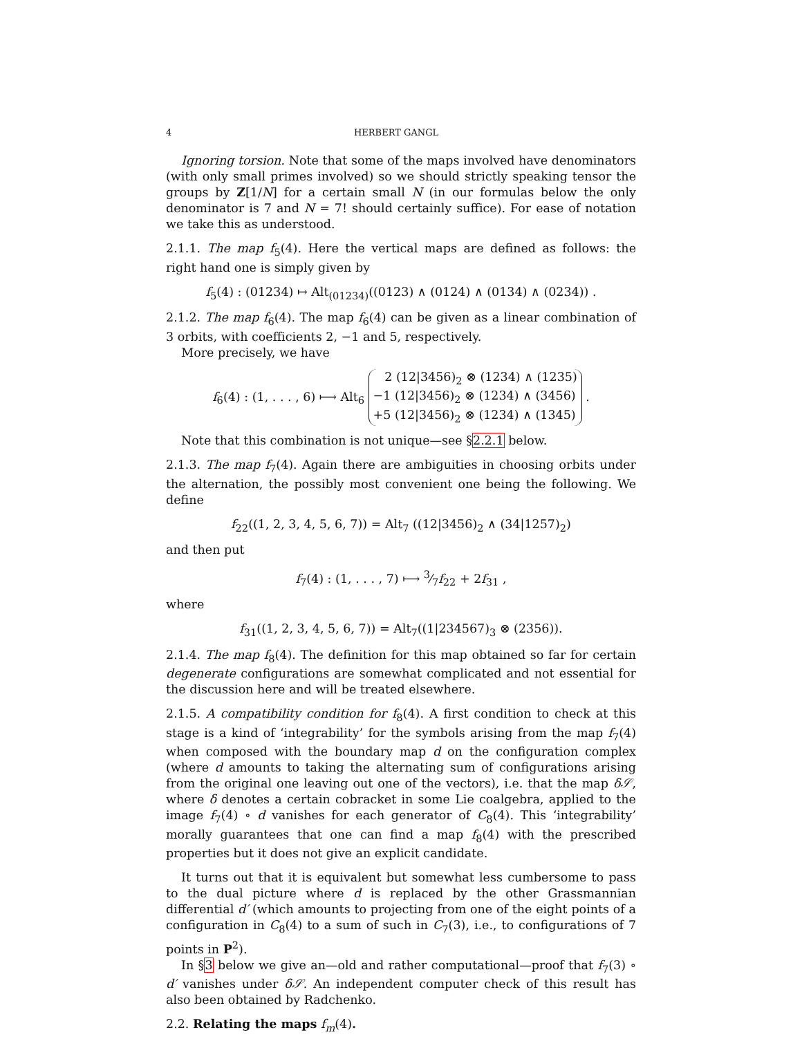4 HERBERT GANGL
Ignoring torsion. Note that some of the maps involved have denominators (with only small primes involved) so we should strictly speaking tensor the groups by Z[1/N] for a certain small N (in our formulas below the only denominator is 7 and N = 7! should certainly suffice). For ease of notation we take this as understood.
2.1.1. The map f<sub>5</sub>(4). Here the vertical maps are defined as follows: the right hand one is simply given by
f<sub>5</sub>(4) : (01234) ↦ Alt<sub>(01234)</sub>((0123) ∧ (0124) ∧ (0134) ∧ (0234)) .
2.1.2. The map f<sub>6</sub>(4). The map f<sub>6</sub>(4) can be given as a linear combination of 3 orbits, with coefficients 2, −1 and 5, respectively.
More precisely, we have
f<sub>6</sub>(4) : (1, . . . , 6) ⟼ Alt<sub>6</sub> 2 (12|3456)<sub>2</sub> ⊗ (1234) ∧ (1235)
−1 (12|3456)<sub>2</sub> ⊗ (1234) ∧ (3456)
+5 (12|3456)<sub>2</sub> ⊗ (1234) ∧ (1345) .
Note that this combination is not unique—see §2.2.1 below.
2.1.3. The map f<sub>7</sub>(4). Again there are ambiguities in choosing orbits under the alternation, the possibly most convenient one being the following. We define
f<sub>22</sub>((1, 2, 3, 4, 5, 6, 7)) = Alt<sub>7</sub> ((12|3456)<sub>2</sub> ∧ (34|1257)<sub>2</sub>)
and then put
f<sub>7</sub>(4) : (1, . . . , 7) ⟼ 3⁄7f<sub>22</sub> + 2f<sub>31</sub> ,
where
f<sub>31</sub>((1, 2, 3, 4, 5, 6, 7)) = Alt<sub>7</sub>((1|234567)<sub>3</sub> ⊗ (2356)).
2.1.4. The map f<sub>8</sub>(4). The definition for this map obtained so far for certain degenerate configurations are somewhat complicated and not essential for the discussion here and will be treated elsewhere.
2.1.5. A compatibility condition for f<sub>8</sub>(4). A first condition to check at this stage is a kind of ‘integrability’ for the symbols arising from the map f<sub>7</sub>(4) when composed with the boundary map d on the configuration complex (where d amounts to taking the alternating sum of configurations arising from the original one leaving out one of the vectors), i.e. that the map δ𝒮, where δ denotes a certain cobracket in some Lie coalgebra, applied to the image f<sub>7</sub>(4) ∘ d vanishes for each generator of C<sub>8</sub>(4). This ‘integrability’ morally guarantees that one can find a map f<sub>8</sub>(4) with the prescribed properties but it does not give an explicit candidate.
It turns out that it is equivalent but somewhat less cumbersome to pass to the dual picture where d is replaced by the other Grassmannian differential d′ (which amounts to projecting from one of the eight points of a configuration in C<sub>8</sub>(4) to a sum of such in C<sub>7</sub>(3), i.e., to configurations of 7 points in P<sup>2</sup>).
In §3 below we give an—old and rather computational—proof that f<sub>7</sub>(3) ∘ d′ vanishes under δ𝒮. An independent computer check of this result has also been obtained by Radchenko.
2.2. Relating the maps f<sub>m</sub>(4).